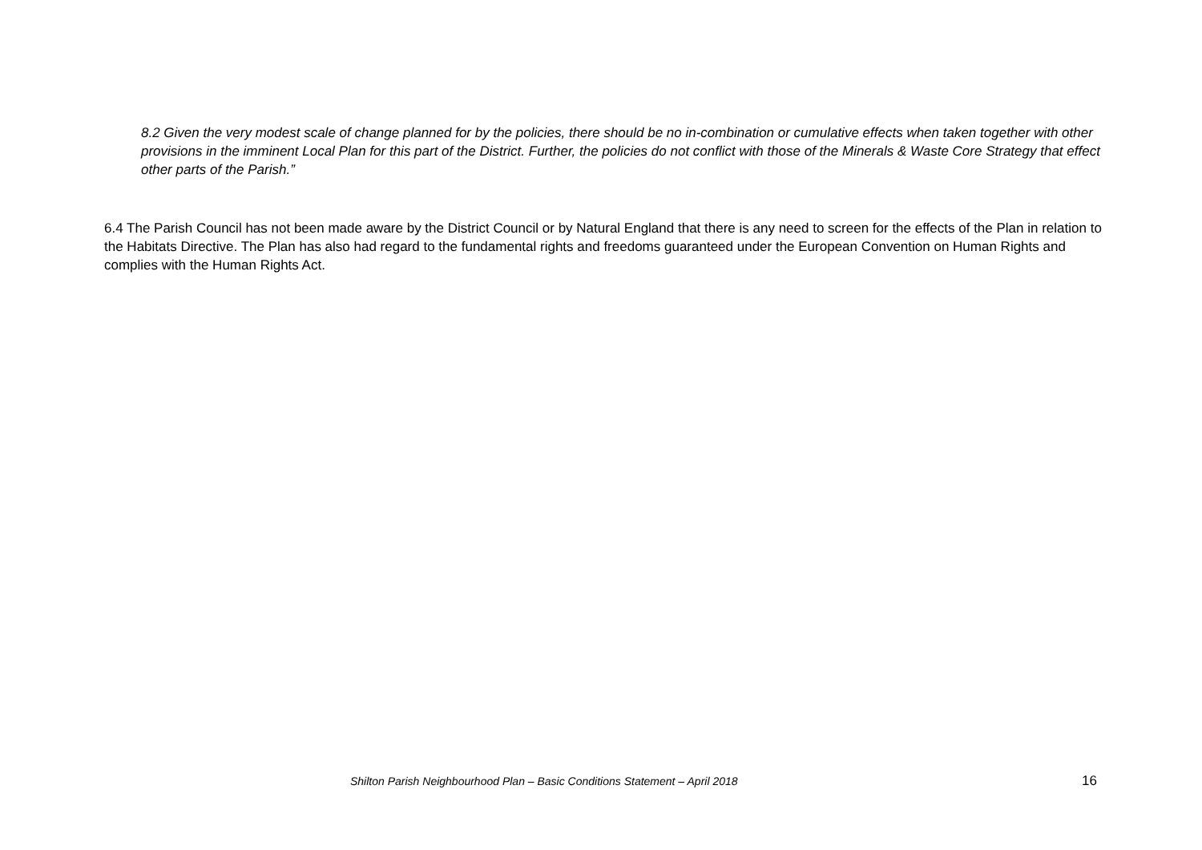8.2 Given the very modest scale of change planned for by the policies, there should be no in-combination or cumulative effects when taken together with other provisions in the imminent Local Plan for this part of the District. Further, the policies do not conflict with those of the Minerals & Waste Core Strategy that effect other parts of the Parish.”
6.4 The Parish Council has not been made aware by the District Council or by Natural England that there is any need to screen for the effects of the Plan in relation to the Habitats Directive. The Plan has also had regard to the fundamental rights and freedoms guaranteed under the European Convention on Human Rights and complies with the Human Rights Act.
Shilton Parish Neighbourhood Plan – Basic Conditions Statement – April 2018 16